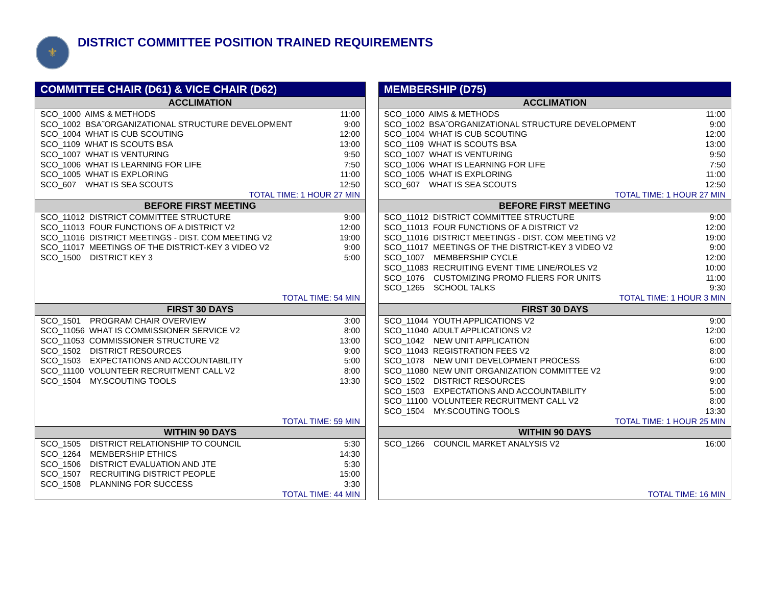⚜
DISTRICT COMMITTEE POSITION TRAINED REQUIREMENTS
| COMMITTEE CHAIR (D61) & VICE CHAIR (D62) | |
| --- | --- |
| ACCLIMATION | |
| SCO_1000 AIMS & METHODS | 11:00 |
| SCO_1002 BSA˝ORGANIZATIONAL STRUCTURE DEVELOPMENT | 9:00 |
| SCO_1004 WHAT IS CUB SCOUTING | 12:00 |
| SCO_1109 WHAT IS SCOUTS BSA | 13:00 |
| SCO_1007 WHAT IS VENTURING | 9:50 |
| SCO_1006 WHAT IS LEARNING FOR LIFE | 7:50 |
| SCO_1005 WHAT IS EXPLORING | 11:00 |
| SCO_607 WHAT IS SEA SCOUTS | 12:50 |
| TOTAL TIME: 1 HOUR 27 MIN | |
| BEFORE FIRST MEETING | |
| SCO_11012 DISTRICT COMMITTEE STRUCTURE | 9:00 |
| SCO_11013 FOUR FUNCTIONS OF A DISTRICT V2 | 12:00 |
| SCO_11016 DISTRICT MEETINGS - DIST. COM MEETING V2 | 19:00 |
| SCO_11017 MEETINGS OF THE DISTRICT-KEY 3 VIDEO V2 | 9:00 |
| SCO_1500 DISTRICT KEY 3 | 5:00 |
| TOTAL TIME: 54 MIN | |
| FIRST 30 DAYS | |
| SCO_1501 PROGRAM CHAIR OVERVIEW | 3:00 |
| SCO_11056 WHAT IS COMMISSIONER SERVICE V2 | 8:00 |
| SCO_11053 COMMISSIONER STRUCTURE V2 | 13:00 |
| SCO_1502 DISTRICT RESOURCES | 9:00 |
| SCO_1503 EXPECTATIONS AND ACCOUNTABILITY | 5:00 |
| SCO_11100 VOLUNTEER RECRUITMENT CALL V2 | 8:00 |
| SCO_1504 MY.SCOUTING TOOLS | 13:30 |
| TOTAL TIME: 59 MIN | |
| WITHIN 90 DAYS | |
| SCO_1505 DISTRICT RELATIONSHIP TO COUNCIL | 5:30 |
| SCO_1264 MEMBERSHIP ETHICS | 14:30 |
| SCO_1506 DISTRICT EVALUATION AND JTE | 5:30 |
| SCO_1507 RECRUITING DISTRICT PEOPLE | 15:00 |
| SCO_1508 PLANNING FOR SUCCESS | 3:30 |
| TOTAL TIME: 44 MIN | |
| MEMBERSHIP (D75) | |
| --- | --- |
| ACCLIMATION | |
| SCO_1000 AIMS & METHODS | 11:00 |
| SCO_1002 BSA˝ORGANIZATIONAL STRUCTURE DEVELOPMENT | 9:00 |
| SCO_1004 WHAT IS CUB SCOUTING | 12:00 |
| SCO_1109 WHAT IS SCOUTS BSA | 13:00 |
| SCO_1007 WHAT IS VENTURING | 9:50 |
| SCO_1006 WHAT IS LEARNING FOR LIFE | 7:50 |
| SCO_1005 WHAT IS EXPLORING | 11:00 |
| SCO_607 WHAT IS SEA SCOUTS | 12:50 |
| TOTAL TIME: 1 HOUR 27 MIN | |
| BEFORE FIRST MEETING | |
| SCO_11012 DISTRICT COMMITTEE STRUCTURE | 9:00 |
| SCO_11013 FOUR FUNCTIONS OF A DISTRICT V2 | 12:00 |
| SCO_11016 DISTRICT MEETINGS - DIST. COM MEETING V2 | 19:00 |
| SCO_11017 MEETINGS OF THE DISTRICT-KEY 3 VIDEO V2 | 9:00 |
| SCO_1007 MEMBERSHIP CYCLE | 12:00 |
| SCO_11083 RECRUITING EVENT TIME LINE/ROLES V2 | 10:00 |
| SCO_1076 CUSTOMIZING PROMO FLIERS FOR UNITS | 11:00 |
| SCO_1265 SCHOOL TALKS | 9:30 |
| TOTAL TIME: 1 HOUR 3 MIN | |
| FIRST 30 DAYS | |
| SCO_11044 YOUTH APPLICATIONS V2 | 9:00 |
| SCO_11040 ADULT APPLICATIONS V2 | 12:00 |
| SCO_1042 NEW UNIT APPLICATION | 6:00 |
| SCO_11043 REGISTRATION FEES V2 | 8:00 |
| SCO_1078 NEW UNIT DEVELOPMENT PROCESS | 6:00 |
| SCO_11080 NEW UNIT ORGANIZATION COMMITTEE V2 | 9:00 |
| SCO_1502 DISTRICT RESOURCES | 9:00 |
| SCO_1503 EXPECTATIONS AND ACCOUNTABILITY | 5:00 |
| SCO_11100 VOLUNTEER RECRUITMENT CALL V2 | 8:00 |
| SCO_1504 MY.SCOUTING TOOLS | 13:30 |
| TOTAL TIME: 1 HOUR 25 MIN | |
| WITHIN 90 DAYS | |
| SCO_1266 COUNCIL MARKET ANALYSIS V2 | 16:00 |
| TOTAL TIME: 16 MIN | |